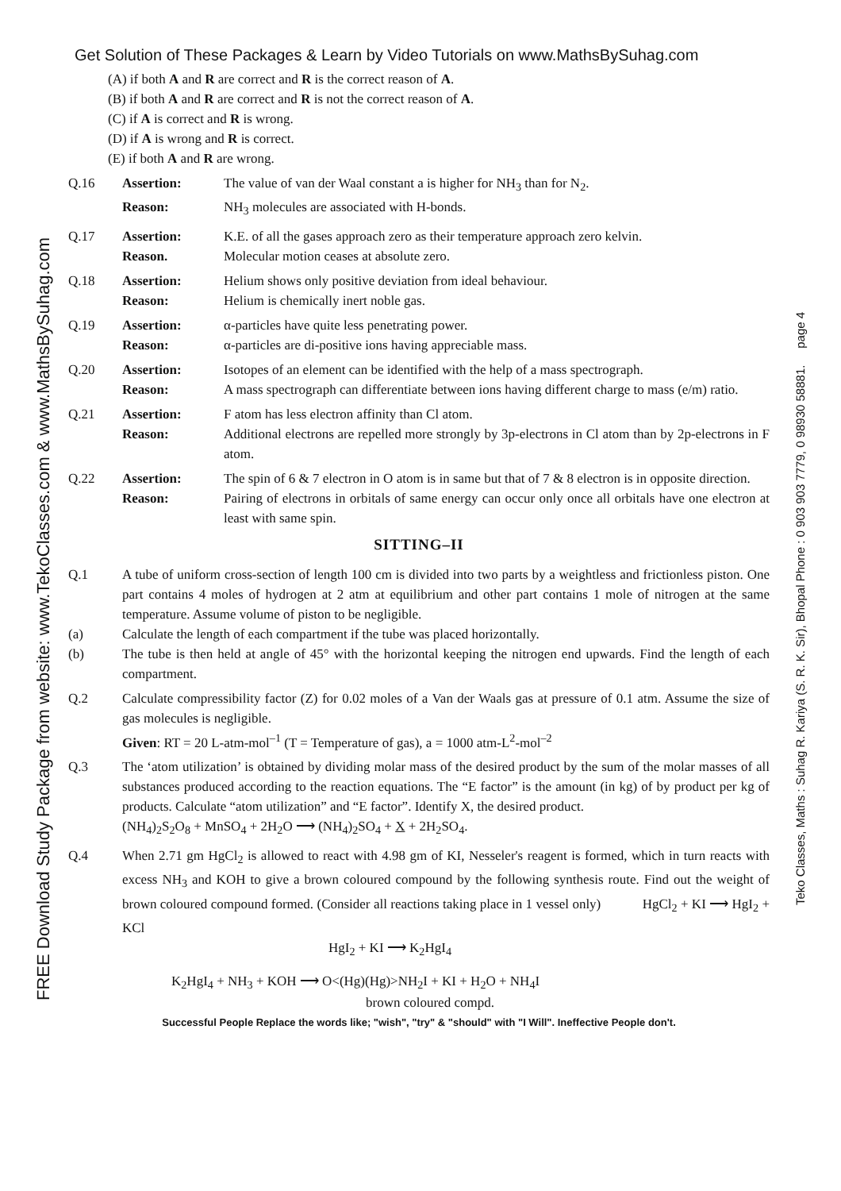Get Solution of These Packages & Learn by Video Tutorials on www.MathsBySuhag.com
(A) if both A and R are correct and R is the correct reason of A.
(B) if both A and R are correct and R is not the correct reason of A.
(C) if A is correct and R is wrong.
(D) if A is wrong and R is correct.
(E) if both A and R are wrong.
Q.16 Assertion: The value of van der Waal constant a is higher for NH<sub>3</sub> than for N<sub>2</sub>.
Reason: NH<sub>3</sub> molecules are associated with H-bonds.
Q.17 Assertion: K.E. of all the gases approach zero as their temperature approach zero kelvin.
Reason. Molecular motion ceases at absolute zero.
Q.18 Assertion: Helium shows only positive deviation from ideal behaviour.
Reason: Helium is chemically inert noble gas.
Q.19 Assertion: α-particles have quite less penetrating power.
Reason: α-particles are di-positive ions having appreciable mass.
Q.20 Assertion: Isotopes of an element can be identified with the help of a mass spectrograph.
Reason: A mass spectrograph can differentiate between ions having different charge to mass (e/m) ratio.
Q.21 Assertion: F atom has less electron affinity than Cl atom.
Reason: Additional electrons are repelled more strongly by 3p-electrons in Cl atom than by 2p-electrons in F atom.
Q.22 Assertion: The spin of 6 & 7 electron in O atom is in same but that of 7 & 8 electron is in opposite direction.
Reason: Pairing of electrons in orbitals of same energy can occur only once all orbitals have one electron at least with same spin.
SITTING–II
Q.1 A tube of uniform cross-section of length 100 cm is divided into two parts by a weightless and frictionless piston. One part contains 4 moles of hydrogen at 2 atm at equilibrium and other part contains 1 mole of nitrogen at the same temperature. Assume volume of piston to be negligible.
(a) Calculate the length of each compartment if the tube was placed horizontally.
(b) The tube is then held at angle of 45° with the horizontal keeping the nitrogen end upwards. Find the length of each compartment.
Q.2 Calculate compressibility factor (Z) for 0.02 moles of a Van der Waals gas at pressure of 0.1 atm. Assume the size of gas molecules is negligible.
Given: RT = 20 L-atm-mol<sup>–1</sup> (T = Temperature of gas), a = 1000 atm-L<sup>2</sup>-mol<sup>–2</sup>
Q.3 The ‘atom utilization’ is obtained by dividing molar mass of the desired product by the sum of the molar masses of all substances produced according to the reaction equations. The “E factor” is the amount (in kg) of by product per kg of products. Calculate “atom utilization” and “E factor”. Identify X, the desired product.
(NH<sub>4</sub>)<sub>2</sub>S<sub>2</sub>O<sub>8</sub> + MnSO<sub>4</sub> + 2H<sub>2</sub>O ⟶ (NH<sub>4</sub>)<sub>2</sub>SO<sub>4</sub> + X + 2H<sub>2</sub>SO<sub>4</sub>.
Q.4 When 2.71 gm HgCl<sub>2</sub> is allowed to react with 4.98 gm of KI, Nesseler's reagent is formed, which in turn reacts with excess NH<sub>3</sub> and KOH to give a brown coloured compound by the following synthesis route. Find out the weight of brown coloured compound formed. (Consider all reactions taking place in 1 vessel only) HgCl<sub>2</sub> + KI ⟶ HgI<sub>2</sub> + KCl
HgI<sub>2</sub> + KI ⟶ K<sub>2</sub>HgI<sub>4</sub>
K<sub>2</sub>HgI<sub>4</sub> + NH<sub>3</sub> + KOH ⟶ O<(Hg)(Hg)>NH<sub>2</sub>I + KI + H<sub>2</sub>O + NH<sub>4</sub>I
brown coloured compd.
Successful People Replace the words like; "wish", "try" & "should" with "I Will". Ineffective People don't.
FREE Download Study Package from website: www.TekoClasses.com & www.MathsBySuhag.com
Teko Classes, Maths : Suhag R. Kariya (S. R. K. Sir), Bhopal Phone : 0 903 903 7779, 0 98930 58881. page 4